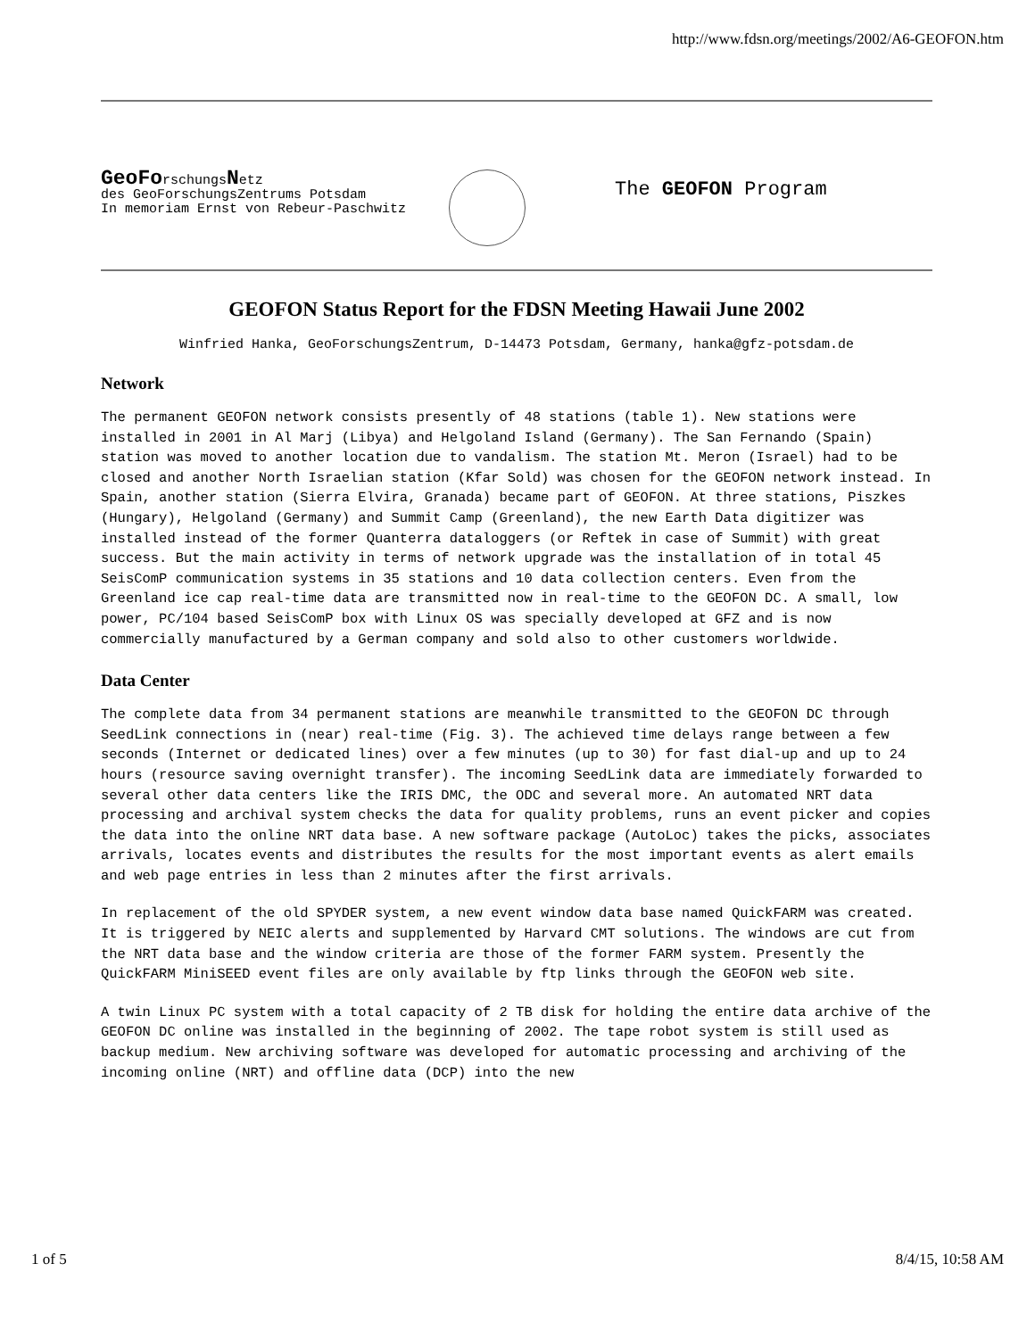http://www.fdsn.org/meetings/2002/A6-GEOFON.htm
GeoForschungsNetz
des GeoForschungsZentrums Potsdam
In memoriam Ernst von Rebeur-Paschwitz
The GEOFON Program
GEOFON Status Report for the FDSN Meeting Hawaii June 2002
Winfried Hanka, GeoForschungsZentrum, D-14473 Potsdam, Germany, hanka@gfz-potsdam.de
Network
The permanent GEOFON network consists presently of 48 stations (table 1). New stations were installed in 2001 in Al Marj (Libya) and Helgoland Island (Germany). The San Fernando (Spain) station was moved to another location due to vandalism. The station Mt. Meron (Israel) had to be closed and another North Israelian station (Kfar Sold) was chosen for the GEOFON network instead. In Spain, another station (Sierra Elvira, Granada) became part of GEOFON. At three stations, Piszkes (Hungary), Helgoland (Germany) and Summit Camp (Greenland), the new Earth Data digitizer was installed instead of the former Quanterra dataloggers (or Reftek in case of Summit) with great success. But the main activity in terms of network upgrade was the installation of in total 45 SeisComP communication systems in 35 stations and 10 data collection centers. Even from the Greenland ice cap real-time data are transmitted now in real-time to the GEOFON DC. A small, low power, PC/104 based SeisComP box with Linux OS was specially developed at GFZ and is now commercially manufactured by a German company and sold also to other customers worldwide.
Data Center
The complete data from 34 permanent stations are meanwhile transmitted to the GEOFON DC through SeedLink connections in (near) real-time (Fig. 3). The achieved time delays range between a few seconds (Internet or dedicated lines) over a few minutes (up to 30) for fast dial-up and up to 24 hours (resource saving overnight transfer). The incoming SeedLink data are immediately forwarded to several other data centers like the IRIS DMC, the ODC and several more. An automated NRT data processing and archival system checks the data for quality problems, runs an event picker and copies the data into the online NRT data base. A new software package (AutoLoc) takes the picks, associates arrivals, locates events and distributes the results for the most important events as alert emails and web page entries in less than 2 minutes after the first arrivals.
In replacement of the old SPYDER system, a new event window data base named QuickFARM was created. It is triggered by NEIC alerts and supplemented by Harvard CMT solutions. The windows are cut from the NRT data base and the window criteria are those of the former FARM system. Presently the QuickFARM MiniSEED event files are only available by ftp links through the GEOFON web site.
A twin Linux PC system with a total capacity of 2 TB disk for holding the entire data archive of the GEOFON DC online was installed in the beginning of 2002. The tape robot system is still used as backup medium. New archiving software was developed for automatic processing and archiving of the incoming online (NRT) and offline data (DCP) into the new
1 of 5 8/4/15, 10:58 AM